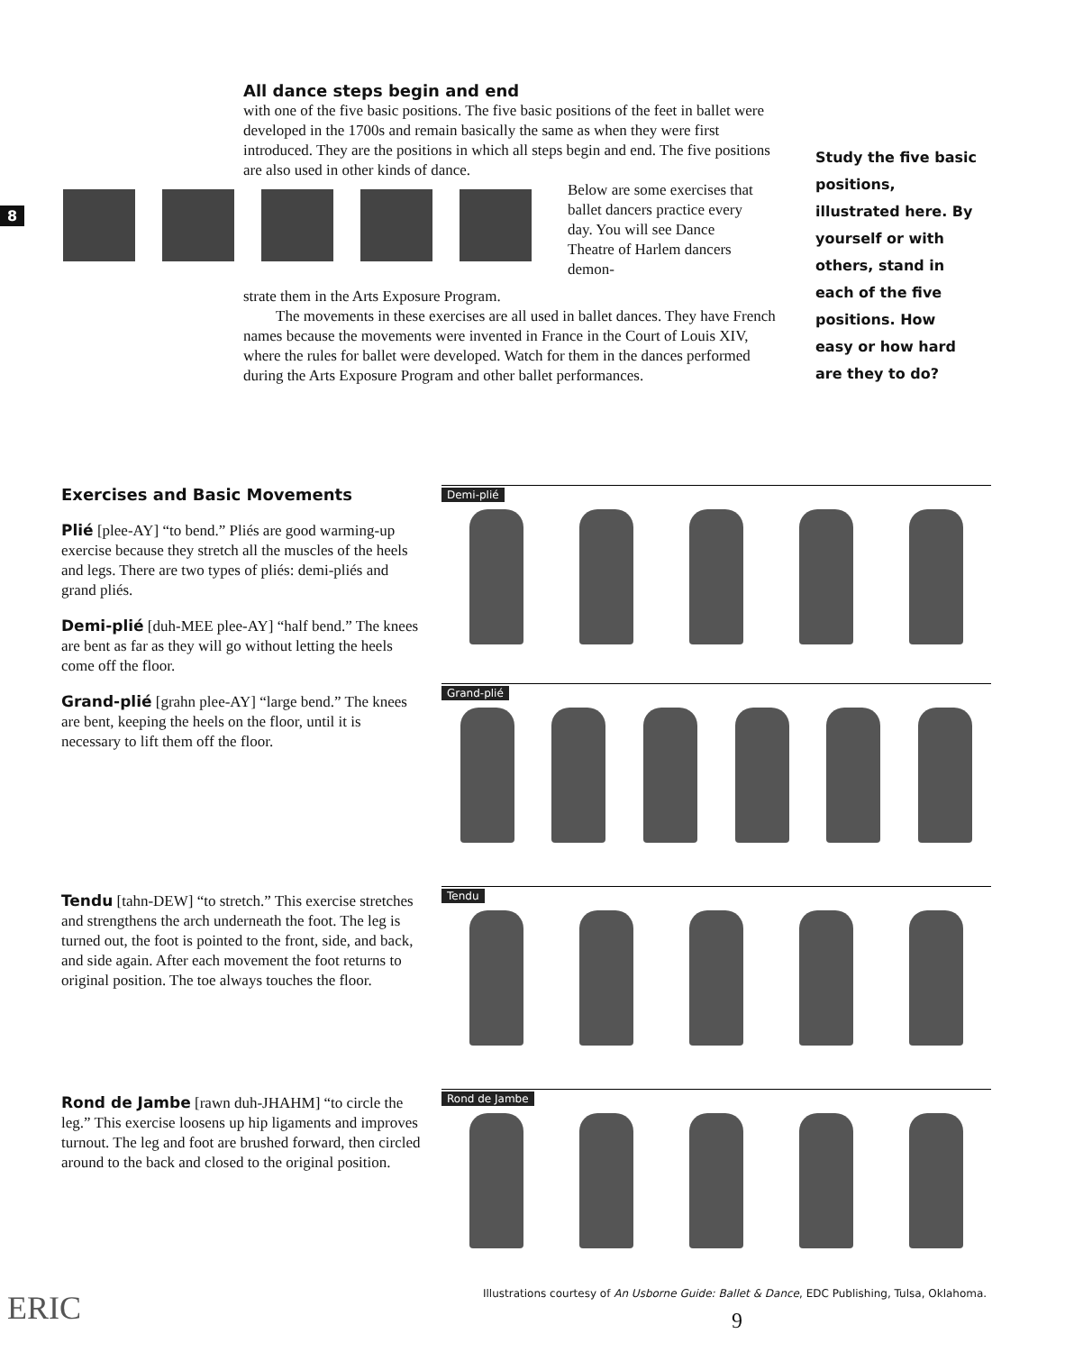8
All dance steps begin and end
with one of the five basic positions. The five basic positions of the feet in ballet were developed in the 1700s and remain basically the same as when they were first introduced. They are the positions in which all steps begin and end. The five positions are also used in other kinds of dance.
Below are some exercises that ballet dancers practice every day. You will see Dance Theatre of Harlem dancers demon-
strate them in the Arts Exposure Program.
The movements in these exercises are all used in ballet dances. They have French names because the movements were invented in France in the Court of Louis XIV, where the rules for ballet were developed. Watch for them in the dances performed during the Arts Exposure Program and other ballet performances.
Study the five basic positions, illustrated here. By yourself or with others, stand in each of the five positions. How easy or how hard are they to do?
Exercises and Basic Movements
Plié [plee-AY] “to bend.” Pliés are good warming-up exercise because they stretch all the muscles of the heels and legs. There are two types of pliés: demi-pliés and grand pliés.
Demi-plié [duh-MEE plee-AY] “half bend.” The knees are bent as far as they will go without letting the heels come off the floor.
Grand-plié [grahn plee-AY] “large bend.” The knees are bent, keeping the heels on the floor, until it is necessary to lift them off the floor.
Tendu [tahn-DEW] “to stretch.” This exercise stretches and strengthens the arch underneath the foot. The leg is turned out, the foot is pointed to the front, side, and back, and side again. After each movement the foot returns to original position. The toe always touches the floor.
Rond de Jambe [rawn duh-JHAHM] “to circle the leg.” This exercise loosens up hip ligaments and improves turnout. The leg and foot are brushed forward, then circled around to the back and closed to the original position.
Demi-plié
Grand-plié
Tendu
Rond de Jambe
Illustrations courtesy of An Usborne Guide: Ballet & Dance, EDC Publishing, Tulsa, Oklahoma.
9
ERIC